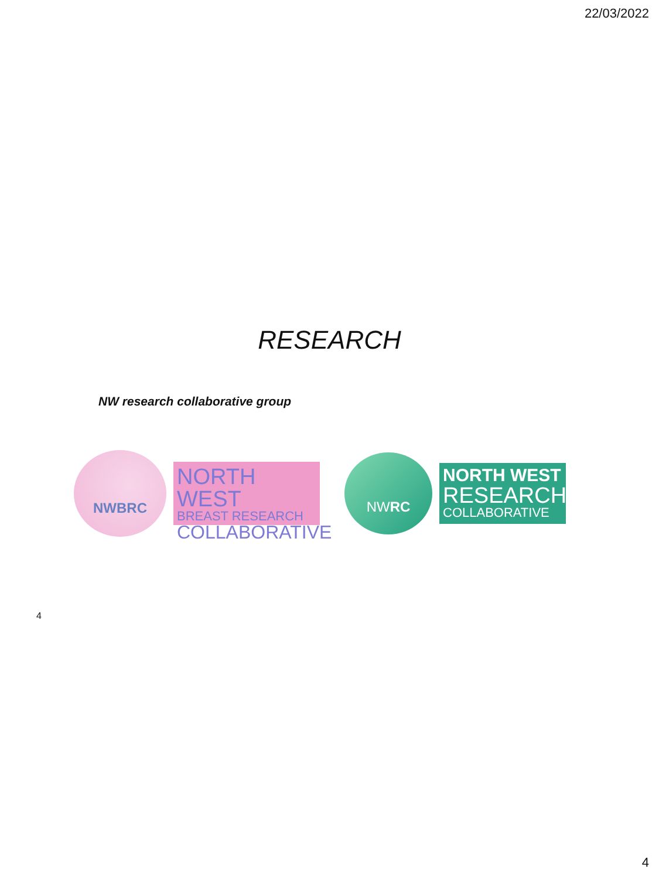22/03/2022
RESEARCH
NW research collaborative group
NWBRC
NORTH WEST
BREAST RESEARCH
COLLABORATIVE
NW RC
NORTH WEST
RESEARCH
COLLABORATIVE
4
4